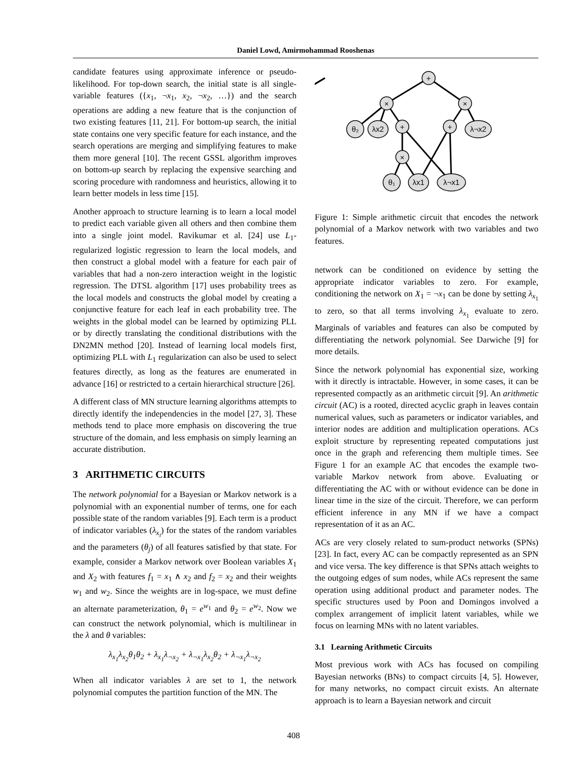Daniel Lowd, Amirmohammad Rooshenas
candidate features using approximate inference or pseudo-likelihood. For top-down search, the initial state is all single-variable features ({x<sub>1</sub>, ¬x<sub>1</sub>, x<sub>2</sub>, ¬x<sub>2</sub>, …}) and the search operations are adding a new feature that is the conjunction of two existing features [11, 21]. For bottom-up search, the initial state contains one very specific feature for each instance, and the search operations are merging and simplifying features to make them more general [10]. The recent GSSL algorithm improves on bottom-up search by replacing the expensive searching and scoring procedure with randomness and heuristics, allowing it to learn better models in less time [15].
Another approach to structure learning is to learn a local model to predict each variable given all others and then combine them into a single joint model. Ravikumar et al. [24] use L<sub>1</sub>-regularized logistic regression to learn the local models, and then construct a global model with a feature for each pair of variables that had a non-zero interaction weight in the logistic regression. The DTSL algorithm [17] uses probability trees as the local models and constructs the global model by creating a conjunctive feature for each leaf in each probability tree. The weights in the global model can be learned by optimizing PLL or by directly translating the conditional distributions with the DN2MN method [20]. Instead of learning local models first, optimizing PLL with L<sub>1</sub> regularization can also be used to select features directly, as long as the features are enumerated in advance [16] or restricted to a certain hierarchical structure [26].
A different class of MN structure learning algorithms attempts to directly identify the independencies in the model [27, 3]. These methods tend to place more emphasis on discovering the true structure of the domain, and less emphasis on simply learning an accurate distribution.
3 ARITHMETIC CIRCUITS
The network polynomial for a Bayesian or Markov network is a polynomial with an exponential number of terms, one for each possible state of the random variables [9]. Each term is a product of indicator variables (λ<sub>x<sub>i</sub></sub>) for the states of the random variables and the parameters (θ<sub>j</sub>) of all features satisfied by that state. For example, consider a Markov network over Boolean variables X<sub>1</sub> and X<sub>2</sub> with features f<sub>1</sub> = x<sub>1</sub> ∧ x<sub>2</sub> and f<sub>2</sub> = x<sub>2</sub> and their weights w<sub>1</sub> and w<sub>2</sub>. Since the weights are in log-space, we must define an alternate parameterization, θ<sub>1</sub> = e<sup>w<sub>1</sub></sup> and θ<sub>2</sub> = e<sup>w<sub>2</sub></sup>. Now we can construct the network polynomial, which is multilinear in the λ and θ variables:
λ<sub>x<sub>1</sub></sub>λ<sub>x<sub>2</sub></sub>θ<sub>1</sub>θ<sub>2</sub> + λ<sub>x<sub>1</sub></sub>λ<sub>¬x<sub>2</sub></sub> + λ<sub>¬x<sub>1</sub></sub>λ<sub>x<sub>2</sub></sub>θ<sub>2</sub> + λ<sub>¬x<sub>1</sub></sub>λ<sub>¬x<sub>2</sub></sub>
When all indicator variables λ are set to 1, the network polynomial computes the partition function of the MN. The
+
×
×
+
+
×
θ₂
λx2
λ¬x2
θ₁
λx1
λ¬x1
Figure 1: Simple arithmetic circuit that encodes the network polynomial of a Markov network with two variables and two features.
network can be conditioned on evidence by setting the appropriate indicator variables to zero. For example, conditioning the network on X<sub>1</sub> = ¬x<sub>1</sub> can be done by setting λ<sub>x<sub>1</sub></sub> to zero, so that all terms involving λ<sub>x<sub>1</sub></sub> evaluate to zero. Marginals of variables and features can also be computed by differentiating the network polynomial. See Darwiche [9] for more details.
Since the network polynomial has exponential size, working with it directly is intractable. However, in some cases, it can be represented compactly as an arithmetic circuit [9]. An arithmetic circuit (AC) is a rooted, directed acyclic graph in leaves contain numerical values, such as parameters or indicator variables, and interior nodes are addition and multiplication operations. ACs exploit structure by representing repeated computations just once in the graph and referencing them multiple times. See Figure 1 for an example AC that encodes the example two-variable Markov network from above. Evaluating or differentiating the AC with or without evidence can be done in linear time in the size of the circuit. Therefore, we can perform efficient inference in any MN if we have a compact representation of it as an AC.
ACs are very closely related to sum-product networks (SPNs) [23]. In fact, every AC can be compactly represented as an SPN and vice versa. The key difference is that SPNs attach weights to the outgoing edges of sum nodes, while ACs represent the same operation using additional product and parameter nodes. The specific structures used by Poon and Domingos involved a complex arrangement of implicit latent variables, while we focus on learning MNs with no latent variables.
3.1 Learning Arithmetic Circuits
Most previous work with ACs has focused on compiling Bayesian networks (BNs) to compact circuits [4, 5]. However, for many networks, no compact circuit exists. An alternate approach is to learn a Bayesian network and circuit
408